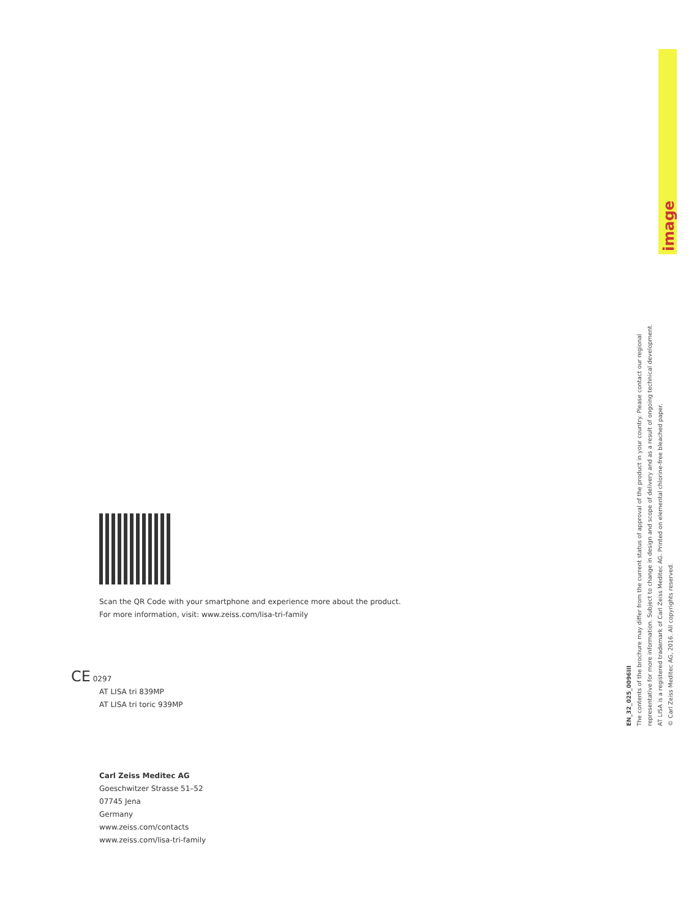image
Scan the QR Code with your smartphone and experience more about the product.
For more information, visit: www.zeiss.com/lisa-tri-family
CE 0297
AT LISA tri 839MP
AT LISA tri toric 939MP
Carl Zeiss Meditec AG
Goeschwitzer Strasse 51–52
07745 Jena
Germany
www.zeiss.com/contacts
www.zeiss.com/lisa-tri-family
EN_32_025_0096III
The contents of the brochure may differ from the current status of approval of the product in your country. Please contact our regional representative for more information. Subject to change in design and scope of delivery and as a result of ongoing technical development. AT LISA is a registered trademark of Carl Zeiss Meditec AG. Printed on elemental chlorine-free bleached paper.
© Carl Zeiss Meditec AG, 2016. All copyrights reserved.